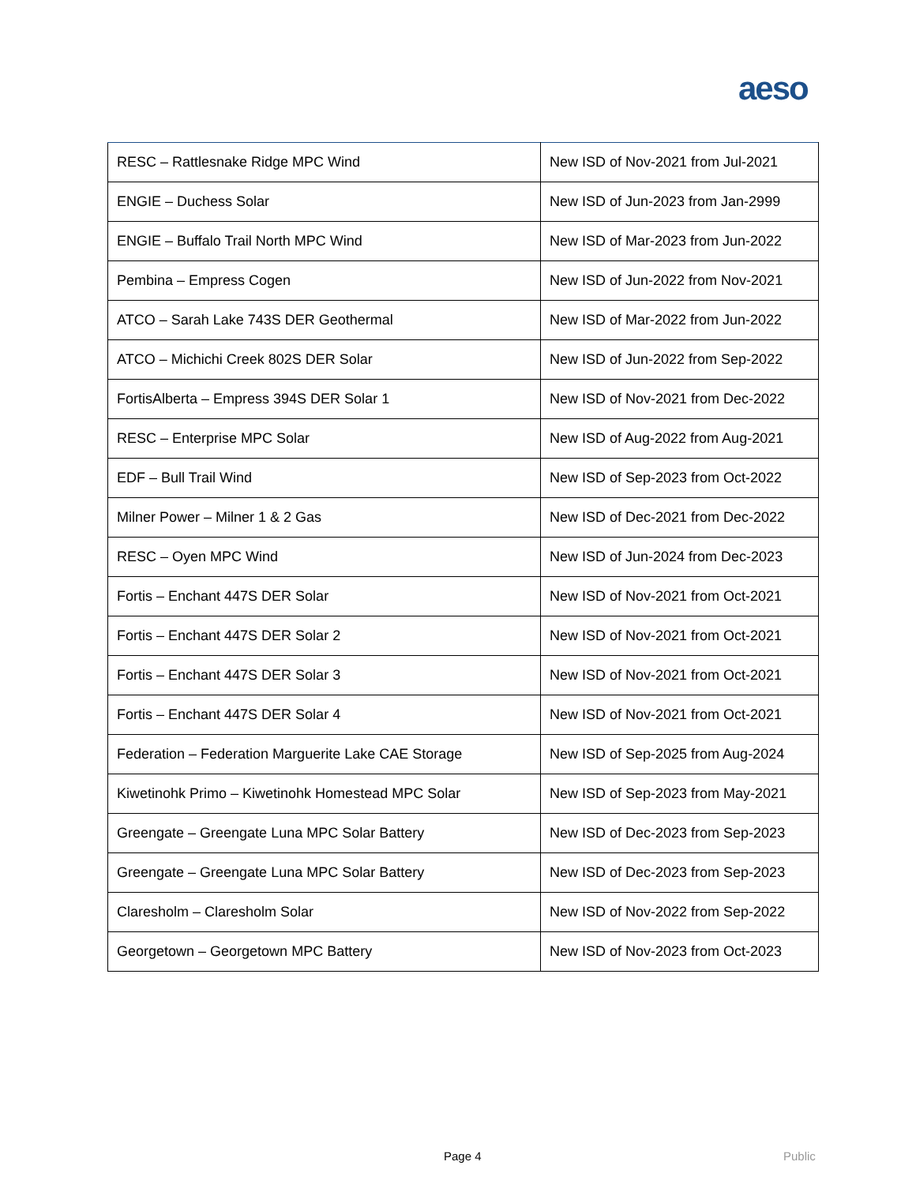aeso
| RESC – Rattlesnake Ridge MPC Wind | New ISD of Nov-2021 from Jul-2021 |
| ENGIE – Duchess Solar | New ISD of Jun-2023 from Jan-2999 |
| ENGIE – Buffalo Trail North MPC Wind | New ISD of Mar-2023 from Jun-2022 |
| Pembina – Empress Cogen | New ISD of Jun-2022 from Nov-2021 |
| ATCO – Sarah Lake 743S DER Geothermal | New ISD of Mar-2022 from Jun-2022 |
| ATCO – Michichi Creek 802S DER Solar | New ISD of Jun-2022 from Sep-2022 |
| FortisAlberta – Empress 394S DER Solar 1 | New ISD of Nov-2021 from Dec-2022 |
| RESC – Enterprise MPC Solar | New ISD of Aug-2022 from Aug-2021 |
| EDF – Bull Trail Wind | New ISD of Sep-2023 from Oct-2022 |
| Milner Power – Milner 1 & 2 Gas | New ISD of Dec-2021 from Dec-2022 |
| RESC – Oyen MPC Wind | New ISD of Jun-2024 from Dec-2023 |
| Fortis – Enchant 447S DER Solar | New ISD of Nov-2021 from Oct-2021 |
| Fortis – Enchant 447S DER Solar 2 | New ISD of Nov-2021 from Oct-2021 |
| Fortis – Enchant 447S DER Solar 3 | New ISD of Nov-2021 from Oct-2021 |
| Fortis – Enchant 447S DER Solar 4 | New ISD of Nov-2021 from Oct-2021 |
| Federation – Federation Marguerite Lake CAE Storage | New ISD of Sep-2025 from Aug-2024 |
| Kiwetinohk Primo – Kiwetinohk Homestead MPC Solar | New ISD of Sep-2023 from May-2021 |
| Greengate – Greengate Luna MPC Solar Battery | New ISD of Dec-2023 from Sep-2023 |
| Greengate – Greengate Luna MPC Solar Battery | New ISD of Dec-2023 from Sep-2023 |
| Claresholm – Claresholm Solar | New ISD of Nov-2022 from Sep-2022 |
| Georgetown – Georgetown MPC Battery | New ISD of Nov-2023 from Oct-2023 |
Page 4 Public